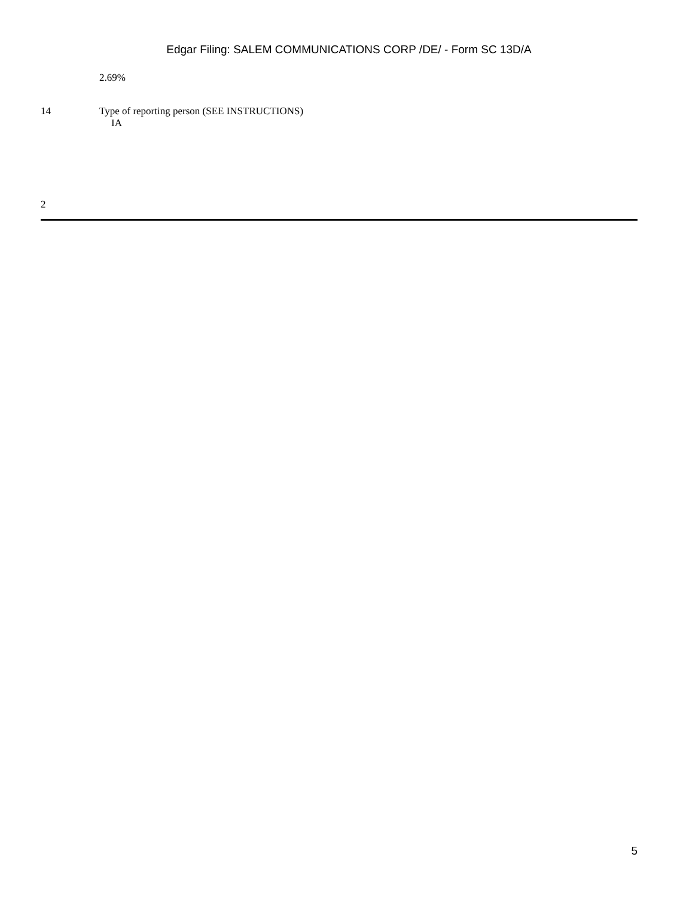Edgar Filing: SALEM COMMUNICATIONS CORP /DE/ - Form SC 13D/A
2.69%
14 Type of reporting person (SEE INSTRUCTIONS)
IA
2
5